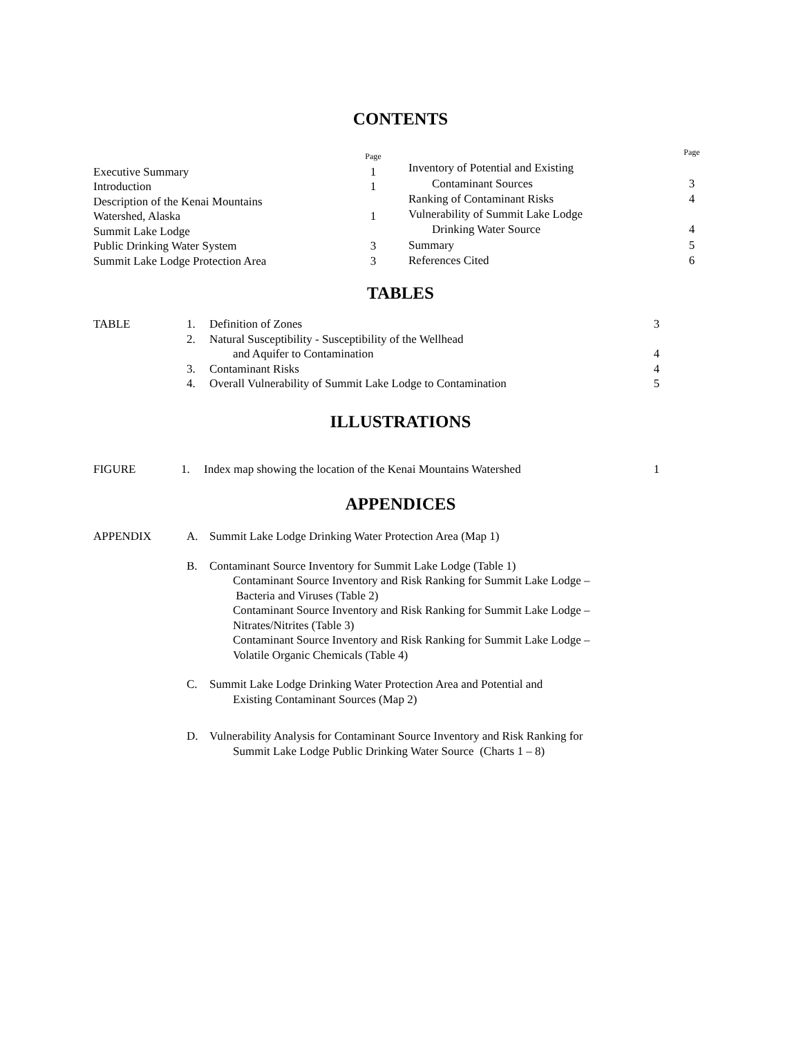CONTENTS
| | Page |
| Executive Summary | 1 |
| Introduction | 1 |
| Description of the Kenai Mountains | |
| Watershed, Alaska | 1 |
| Summit Lake Lodge | |
| Public Drinking Water System | 3 |
| Summit Lake Lodge Protection Area | 3 |
| | Page |
| Inventory of Potential and Existing | |
| Contaminant Sources | 3 |
| Ranking of Contaminant Risks | 4 |
| Vulnerability of Summit Lake Lodge | |
| Drinking Water Source | 4 |
| Summary | 5 |
| References Cited | 6 |
TABLES
| TABLE | 1. | Definition of Zones | 3 |
| | 2. | Natural Susceptibility - Susceptibility of the Wellhead | |
| | | and Aquifer to Contamination | 4 |
| | 3. | Contaminant Risks | 4 |
| | 4. | Overall Vulnerability of Summit Lake Lodge to Contamination | 5 |
ILLUSTRATIONS
| FIGURE | 1. | Index map showing the location of the Kenai Mountains Watershed | 1 |
APPENDICES
| APPENDIX | A. | Summit Lake Lodge Drinking Water Protection Area (Map 1) |
| | B. | Contaminant Source Inventory for Summit Lake Lodge (Table 1) Contaminant Source Inventory and Risk Ranking for Summit Lake Lodge – Bacteria and Viruses (Table 2) Contaminant Source Inventory and Risk Ranking for Summit Lake Lodge – Nitrates/Nitrites (Table 3) Contaminant Source Inventory and Risk Ranking for Summit Lake Lodge – Volatile Organic Chemicals (Table 4) |
| | C. | Summit Lake Lodge Drinking Water Protection Area and Potential and Existing Contaminant Sources (Map 2) |
| | D. | Vulnerability Analysis for Contaminant Source Inventory and Risk Ranking for Summit Lake Lodge Public Drinking Water Source (Charts 1 – 8) |